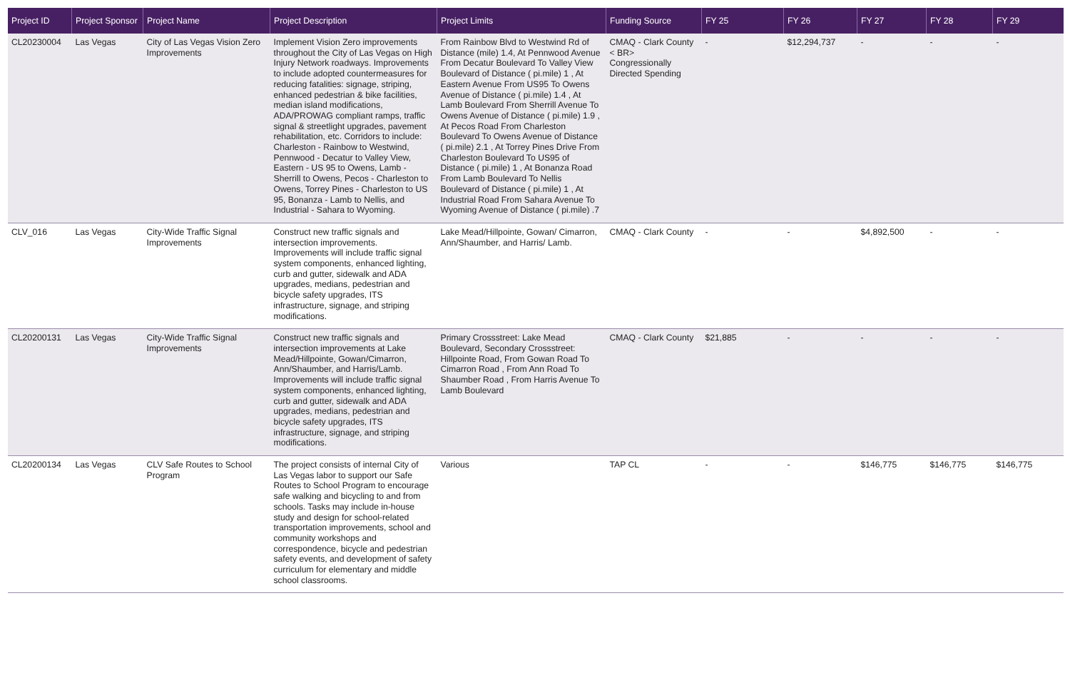| Project ID | Project Sponsor | Project Name | Project Description | Project Limits | Funding Source | FY 25 | FY 26 | FY 27 | FY 28 | FY 29 |
| --- | --- | --- | --- | --- | --- | --- | --- | --- | --- | --- |
| CL20230004 | Las Vegas | City of Las Vegas Vision Zero Improvements | Implement Vision Zero improvements throughout the City of Las Vegas on High Injury Network roadways. Improvements to include adopted countermeasures for reducing fatalities: signage, striping, enhanced pedestrian & bike facilities, median island modifications, ADA/PROWAG compliant ramps, traffic signal & streetlight upgrades, pavement rehabilitation, etc. Corridors to include: Charleston - Rainbow to Westwind, Pennwood - Decatur to Valley View, Eastern - US 95 to Owens, Lamb - Sherrill to Owens, Pecos - Charleston to Owens, Torrey Pines - Charleston to US 95, Bonanza - Lamb to Nellis, and Industrial - Sahara to Wyoming. | From Rainbow Blvd to Westwind Rd of Distance (mile) 1.4, At Pennwood Avenue From Decatur Boulevard To Valley View Boulevard of Distance ( pi.mile) 1 , At Eastern Avenue From US95 To Owens Avenue of Distance ( pi.mile) 1.4 , At Lamb Boulevard From Sherrill Avenue To Owens Avenue of Distance ( pi.mile) 1.9 , At Pecos Road From Charleston Boulevard To Owens Avenue of Distance ( pi.mile) 2.1 , At Torrey Pines Drive From Charleston Boulevard To US95 of Distance ( pi.mile) 1 , At Bonanza Road From Lamb Boulevard To Nellis Boulevard of Distance ( pi.mile) 1 , At Industrial Road From Sahara Avenue To Wyoming Avenue of Distance ( pi.mile) .7 | CMAQ - Clark County < BR> Congressionally Directed Spending | - | $12,294,737 | - | - | - |
| CLV_016 | Las Vegas | City-Wide Traffic Signal Improvements | Construct new traffic signals and intersection improvements. Improvements will include traffic signal system components, enhanced lighting, curb and gutter, sidewalk and ADA upgrades, medians, pedestrian and bicycle safety upgrades, ITS infrastructure, signage, and striping modifications. | Lake Mead/Hillpointe, Gowan/ Cimarron, Ann/Shaumber, and Harris/ Lamb. | CMAQ - Clark County | - | - | $4,892,500 | - | - |
| CL20200131 | Las Vegas | City-Wide Traffic Signal Improvements | Construct new traffic signals and intersection improvements at Lake Mead/Hillpointe, Gowan/Cimarron, Ann/Shaumber, and Harris/Lamb. Improvements will include traffic signal system components, enhanced lighting, curb and gutter, sidewalk and ADA upgrades, medians, pedestrian and bicycle safety upgrades, ITS infrastructure, signage, and striping modifications. | Primary Crossstreet: Lake Mead Boulevard, Secondary Crossstreet: Hillpointe Road, From Gowan Road To Cimarron Road , From Ann Road To Shaumber Road , From Harris Avenue To Lamb Boulevard | CMAQ - Clark County | $21,885 | - | - | - | - |
| CL20200134 | Las Vegas | CLV Safe Routes to School Program | The project consists of internal City of Las Vegas labor to support our Safe Routes to School Program to encourage safe walking and bicycling to and from schools. Tasks may include in-house study and design for school-related transportation improvements, school and community workshops and correspondence, bicycle and pedestrian safety events, and development of safety curriculum for elementary and middle school classrooms. | Various | TAP CL | - | - | $146,775 | $146,775 | $146,775 |